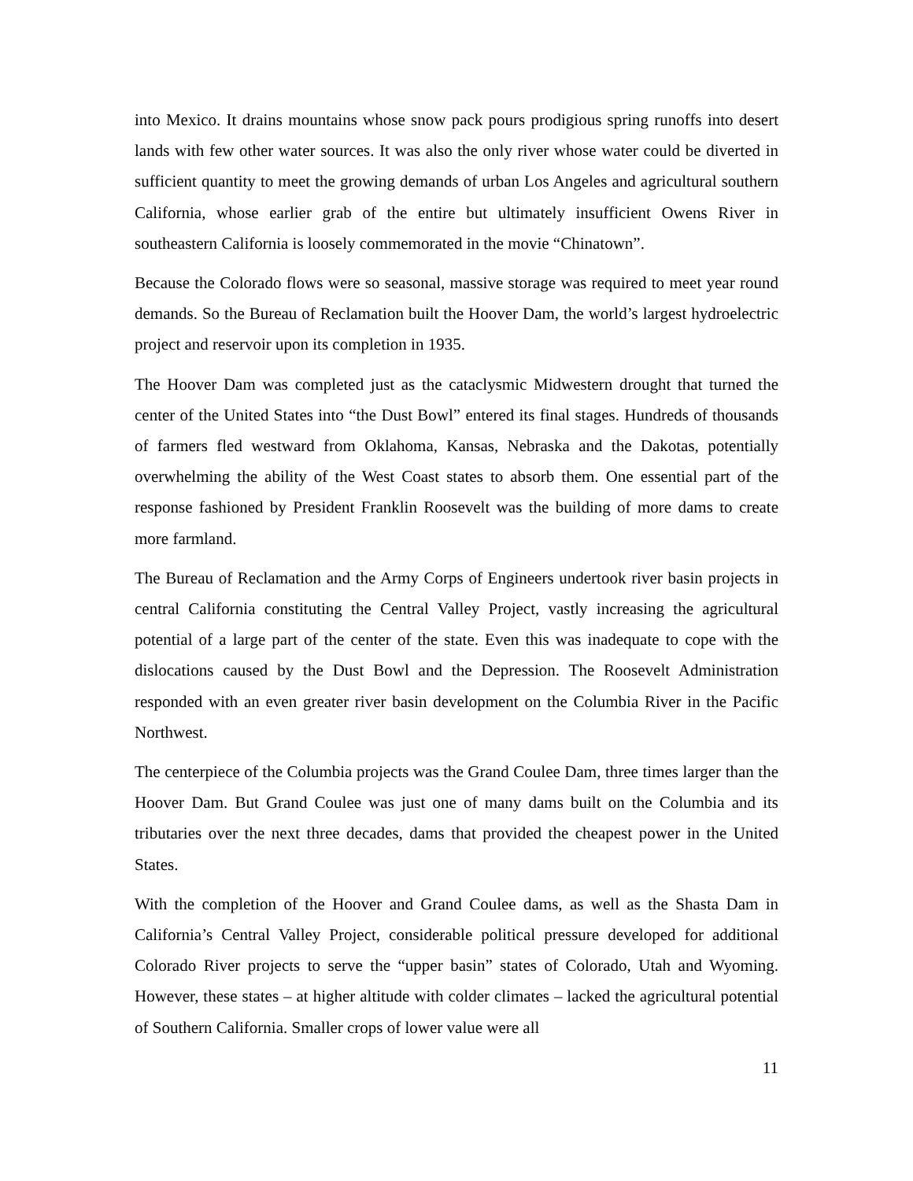into Mexico. It drains mountains whose snow pack pours prodigious spring runoffs into desert lands with few other water sources. It was also the only river whose water could be diverted in sufficient quantity to meet the growing demands of urban Los Angeles and agricultural southern California, whose earlier grab of the entire but ultimately insufficient Owens River in southeastern California is loosely commemorated in the movie “Chinatown”.
Because the Colorado flows were so seasonal, massive storage was required to meet year round demands. So the Bureau of Reclamation built the Hoover Dam, the world’s largest hydroelectric project and reservoir upon its completion in 1935.
The Hoover Dam was completed just as the cataclysmic Midwestern drought that turned the center of the United States into “the Dust Bowl” entered its final stages. Hundreds of thousands of farmers fled westward from Oklahoma, Kansas, Nebraska and the Dakotas, potentially overwhelming the ability of the West Coast states to absorb them. One essential part of the response fashioned by President Franklin Roosevelt was the building of more dams to create more farmland.
The Bureau of Reclamation and the Army Corps of Engineers undertook river basin projects in central California constituting the Central Valley Project, vastly increasing the agricultural potential of a large part of the center of the state. Even this was inadequate to cope with the dislocations caused by the Dust Bowl and the Depression. The Roosevelt Administration responded with an even greater river basin development on the Columbia River in the Pacific Northwest.
The centerpiece of the Columbia projects was the Grand Coulee Dam, three times larger than the Hoover Dam. But Grand Coulee was just one of many dams built on the Columbia and its tributaries over the next three decades, dams that provided the cheapest power in the United States.
With the completion of the Hoover and Grand Coulee dams, as well as the Shasta Dam in California’s Central Valley Project, considerable political pressure developed for additional Colorado River projects to serve the “upper basin” states of Colorado, Utah and Wyoming. However, these states – at higher altitude with colder climates – lacked the agricultural potential of Southern California. Smaller crops of lower value were all
11